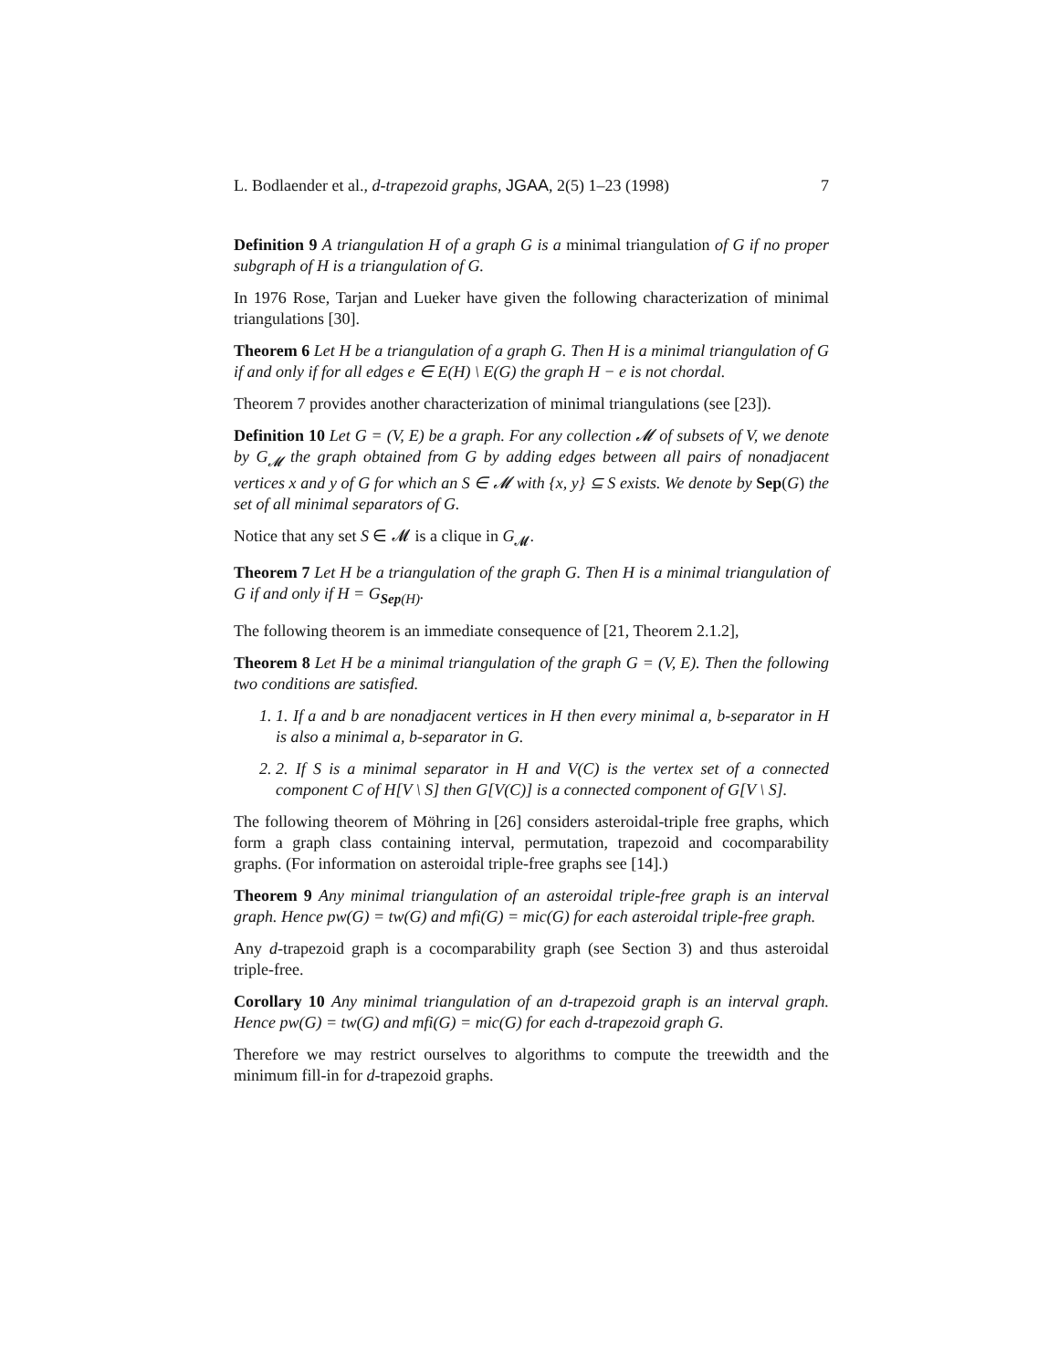L. Bodlaender et al., d-trapezoid graphs, JGAA, 2(5) 1–23 (1998) 7
Definition 9 A triangulation H of a graph G is a minimal triangulation of G if no proper subgraph of H is a triangulation of G.
In 1976 Rose, Tarjan and Lueker have given the following characterization of minimal triangulations [30].
Theorem 6 Let H be a triangulation of a graph G. Then H is a minimal triangulation of G if and only if for all edges e ∈ E(H) \ E(G) the graph H − e is not chordal.
Theorem 7 provides another characterization of minimal triangulations (see [23]).
Definition 10 Let G = (V, E) be a graph. For any collection 𝓜 of subsets of V, we denote by G<sub>𝓜</sub> the graph obtained from G by adding edges between all pairs of nonadjacent vertices x and y of G for which an S ∈ 𝓜 with {x, y} ⊆ S exists. We denote by Sep(G) the set of all minimal separators of G.
Notice that any set S ∈ 𝓜 is a clique in G<sub>𝓜</sub>.
Theorem 7 Let H be a triangulation of the graph G. Then H is a minimal triangulation of G if and only if H = G<sub>Sep(H)</sub>.
The following theorem is an immediate consequence of [21, Theorem 2.1.2],
Theorem 8 Let H be a minimal triangulation of the graph G = (V, E). Then the following two conditions are satisfied.
1. 1. If a and b are nonadjacent vertices in H then every minimal a, b-separator in H is also a minimal a, b-separator in G.
2. 2. If S is a minimal separator in H and V(C) is the vertex set of a connected component C of H[V \ S] then G[V(C)] is a connected component of G[V \ S].
The following theorem of Möhring in [26] considers asteroidal-triple free graphs, which form a graph class containing interval, permutation, trapezoid and cocomparability graphs. (For information on asteroidal triple-free graphs see [14].)
Theorem 9 Any minimal triangulation of an asteroidal triple-free graph is an interval graph. Hence pw(G) = tw(G) and mfi(G) = mic(G) for each asteroidal triple-free graph.
Any d-trapezoid graph is a cocomparability graph (see Section 3) and thus asteroidal triple-free.
Corollary 10 Any minimal triangulation of an d-trapezoid graph is an interval graph. Hence pw(G) = tw(G) and mfi(G) = mic(G) for each d-trapezoid graph G.
Therefore we may restrict ourselves to algorithms to compute the treewidth and the minimum fill-in for d-trapezoid graphs.